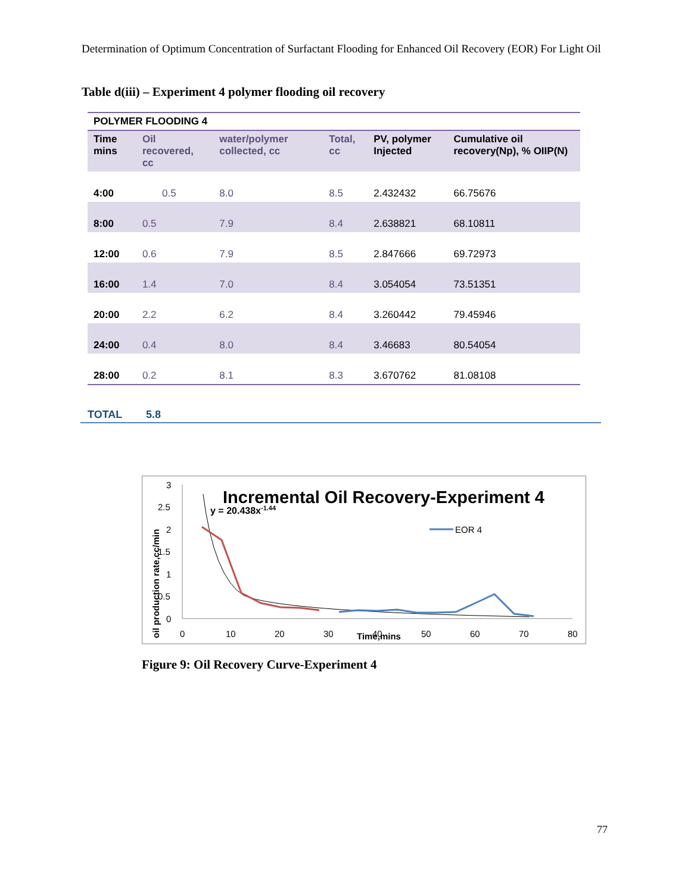Determination of Optimum Concentration of Surfactant Flooding for Enhanced Oil Recovery (EOR) For Light Oil
Table d(iii) – Experiment 4 polymer flooding oil recovery
| POLYMER FLOODING 4 | | | | | |
| --- | --- | --- | --- | --- | --- |
| Time mins | Oil recovered, cc | water/polymer collected, cc | Total, cc | PV, polymer Injected | Cumulative oil recovery(Np), % OIIP(N) |
| 4:00 | 0.5 | 8.0 | 8.5 | 2.432432 | 66.75676 |
| 8:00 | 0.5 | 7.9 | 8.4 | 2.638821 | 68.10811 |
| 12:00 | 0.6 | 7.9 | 8.5 | 2.847666 | 69.72973 |
| 16:00 | 1.4 | 7.0 | 8.4 | 3.054054 | 73.51351 |
| 20:00 | 2.2 | 6.2 | 8.4 | 3.260442 | 79.45946 |
| 24:00 | 0.4 | 8.0 | 8.4 | 3.46683 | 80.54054 |
| 28:00 | 0.2 | 8.1 | 8.3 | 3.670762 | 81.08108 |
TOTAL 5.8
Incremental Oil Recovery-Experiment 4
y = 20.438x-1.44
3
2.5
2
1.5
1
0.5
0
0
10
20
30
40
50
60
70
80
Time,mins
oil production rate,cc/min
EOR 4
Figure 9: Oil Recovery Curve-Experiment 4
77